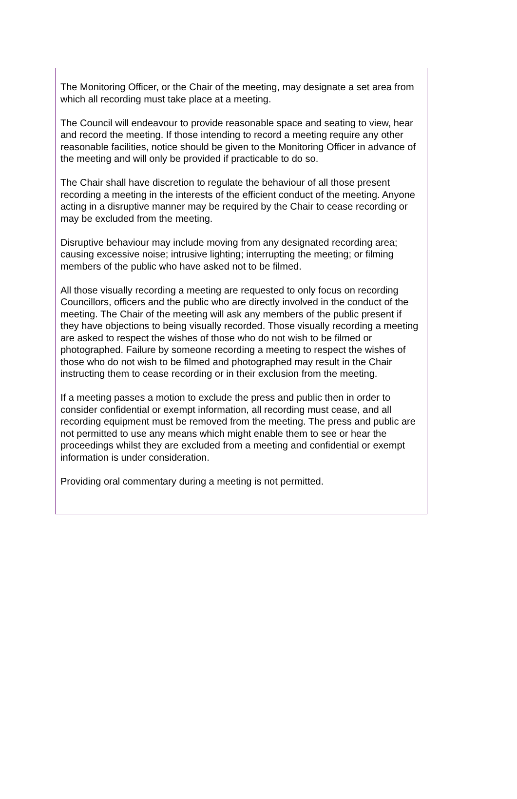The Monitoring Officer, or the Chair of the meeting, may designate a set area from which all recording must take place at a meeting.
The Council will endeavour to provide reasonable space and seating to view, hear and record the meeting. If those intending to record a meeting require any other reasonable facilities, notice should be given to the Monitoring Officer in advance of the meeting and will only be provided if practicable to do so.
The Chair shall have discretion to regulate the behaviour of all those present recording a meeting in the interests of the efficient conduct of the meeting. Anyone acting in a disruptive manner may be required by the Chair to cease recording or may be excluded from the meeting.
Disruptive behaviour may include moving from any designated recording area; causing excessive noise; intrusive lighting; interrupting the meeting; or filming members of the public who have asked not to be filmed.
All those visually recording a meeting are requested to only focus on recording Councillors, officers and the public who are directly involved in the conduct of the meeting. The Chair of the meeting will ask any members of the public present if they have objections to being visually recorded. Those visually recording a meeting are asked to respect the wishes of those who do not wish to be filmed or photographed. Failure by someone recording a meeting to respect the wishes of those who do not wish to be filmed and photographed may result in the Chair instructing them to cease recording or in their exclusion from the meeting.
If a meeting passes a motion to exclude the press and public then in order to consider confidential or exempt information, all recording must cease, and all recording equipment must be removed from the meeting. The press and public are not permitted to use any means which might enable them to see or hear the proceedings whilst they are excluded from a meeting and confidential or exempt information is under consideration.
Providing oral commentary during a meeting is not permitted.